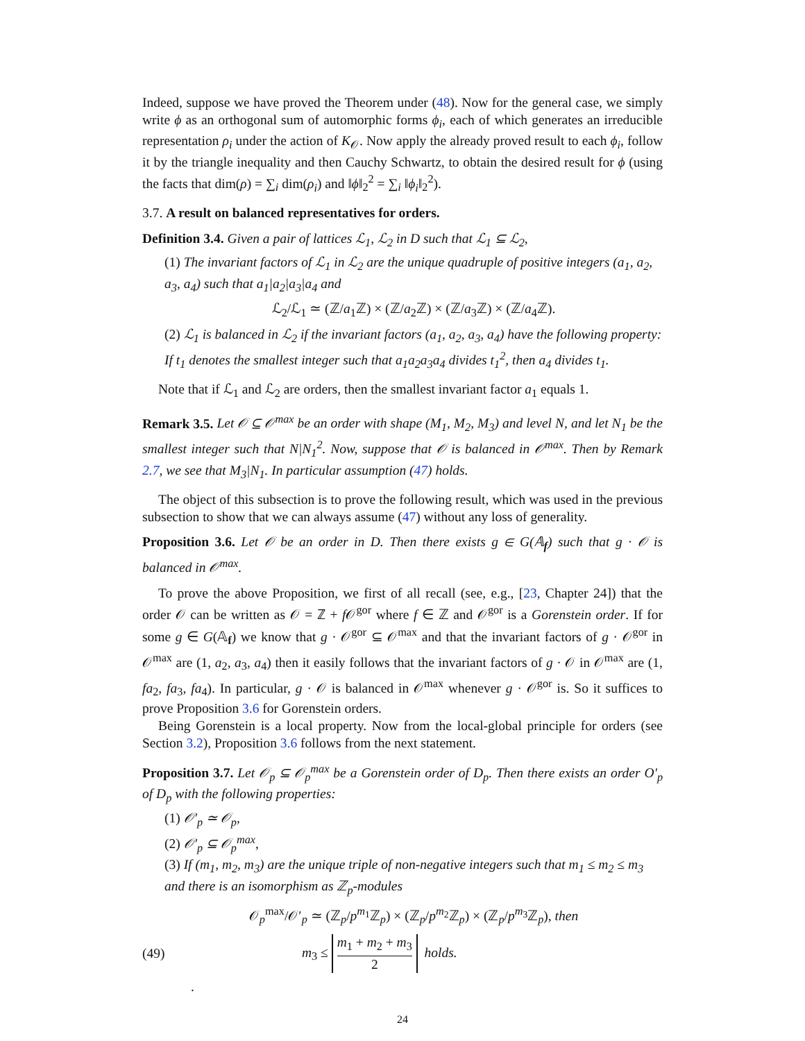Indeed, suppose we have proved the Theorem under (48). Now for the general case, we simply write ϕ as an orthogonal sum of automorphic forms ϕ<sub>i</sub>, each of which generates an irreducible representation ρ<sub>i</sub> under the action of K<sub>𝒪</sub>. Now apply the already proved result to each ϕ<sub>i</sub>, follow it by the triangle inequality and then Cauchy Schwartz, to obtain the desired result for ϕ (using the facts that dim(ρ) = ∑<sub>i</sub> dim(ρ<sub>i</sub>) and ‖ϕ‖<sub>2</sub><sup>2</sup> = ∑<sub>i</sub> ‖ϕ<sub>i</sub>‖<sub>2</sub><sup>2</sup>).
3.7. A result on balanced representatives for orders.
Definition 3.4. Given a pair of lattices ℒ<sub>1</sub>, ℒ<sub>2</sub> in D such that ℒ<sub>1</sub> ⊆ ℒ<sub>2</sub>,
(1) The invariant factors of ℒ<sub>1</sub> in ℒ<sub>2</sub> are the unique quadruple of positive integers (a<sub>1</sub>, a<sub>2</sub>, a<sub>3</sub>, a<sub>4</sub>) such that a<sub>1</sub>|a<sub>2</sub>|a<sub>3</sub>|a<sub>4</sub> and
ℒ<sub>2</sub>/ℒ<sub>1</sub> ≃ (ℤ/a<sub>1</sub>ℤ) × (ℤ/a<sub>2</sub>ℤ) × (ℤ/a<sub>3</sub>ℤ) × (ℤ/a<sub>4</sub>ℤ).
(2) ℒ<sub>1</sub> is balanced in ℒ<sub>2</sub> if the invariant factors (a<sub>1</sub>, a<sub>2</sub>, a<sub>3</sub>, a<sub>4</sub>) have the following property: If t<sub>1</sub> denotes the smallest integer such that a<sub>1</sub>a<sub>2</sub>a<sub>3</sub>a<sub>4</sub> divides t<sub>1</sub><sup>2</sup>, then a<sub>4</sub> divides t<sub>1</sub>.
Note that if ℒ<sub>1</sub> and ℒ<sub>2</sub> are orders, then the smallest invariant factor a<sub>1</sub> equals 1.
Remark 3.5. Let 𝒪 ⊆ 𝒪<sup>max</sup> be an order with shape (M<sub>1</sub>, M<sub>2</sub>, M<sub>3</sub>) and level N, and let N<sub>1</sub> be the smallest integer such that N|N<sub>1</sub><sup>2</sup>. Now, suppose that 𝒪 is balanced in 𝒪<sup>max</sup>. Then by Remark 2.7, we see that M<sub>3</sub>|N<sub>1</sub>. In particular assumption (47) holds.
The object of this subsection is to prove the following result, which was used in the previous subsection to show that we can always assume (47) without any loss of generality.
Proposition 3.6. Let 𝒪 be an order in D. Then there exists g ∈ G(𝔸<sub>f</sub>) such that g · 𝒪 is balanced in 𝒪<sup>max</sup>.
To prove the above Proposition, we first of all recall (see, e.g., [23, Chapter 24]) that the order 𝒪 can be written as 𝒪 = ℤ + f 𝒪<sup>gor</sup> where f ∈ ℤ and 𝒪<sup>gor</sup> is a Gorenstein order. If for some g ∈ G(𝔸<sub>f</sub>) we know that g · 𝒪<sup>gor</sup> ⊆ 𝒪<sup>max</sup> and that the invariant factors of g · 𝒪<sup>gor</sup> in 𝒪<sup>max</sup> are (1, a<sub>2</sub>, a<sub>3</sub>, a<sub>4</sub>) then it easily follows that the invariant factors of g · 𝒪 in 𝒪<sup>max</sup> are (1, fa<sub>2</sub>, fa<sub>3</sub>, fa<sub>4</sub>). In particular, g · 𝒪 is balanced in 𝒪<sup>max</sup> whenever g · 𝒪<sup>gor</sup> is. So it suffices to prove Proposition 3.6 for Gorenstein orders.
Being Gorenstein is a local property. Now from the local-global principle for orders (see Section 3.2), Proposition 3.6 follows from the next statement.
Proposition 3.7. Let 𝒪<sub>p</sub> ⊆ 𝒪<sub>p</sub><sup>max</sup> be a Gorenstein order of D<sub>p</sub>. Then there exists an order O′<sub>p</sub> of D<sub>p</sub> with the following properties:
(1) 𝒪′<sub>p</sub> ≃ 𝒪<sub>p</sub>,
(2) 𝒪′<sub>p</sub> ⊆ 𝒪<sub>p</sub><sup>max</sup>,
(3) If (m<sub>1</sub>, m<sub>2</sub>, m<sub>3</sub>) are the unique triple of non-negative integers such that m<sub>1</sub> ≤ m<sub>2</sub> ≤ m<sub>3</sub> and there is an isomorphism as ℤ<sub>p</sub>-modules
𝒪<sub>p</sub><sup>max</sup>/𝒪′<sub>p</sub> ≃ (ℤ<sub>p</sub>/p<sup>m<sub>1</sub></sup>ℤ<sub>p</sub>) × (ℤ<sub>p</sub>/p<sup>m<sub>2</sub></sup>ℤ<sub>p</sub>) × (ℤ<sub>p</sub>/p<sup>m<sub>3</sub></sup>ℤ<sub>p</sub>), then
(49) m<sub>3</sub> ≤ m<sub>1</sub> + m<sub>2</sub> + m<sub>3</sub> 2 holds.
.
24